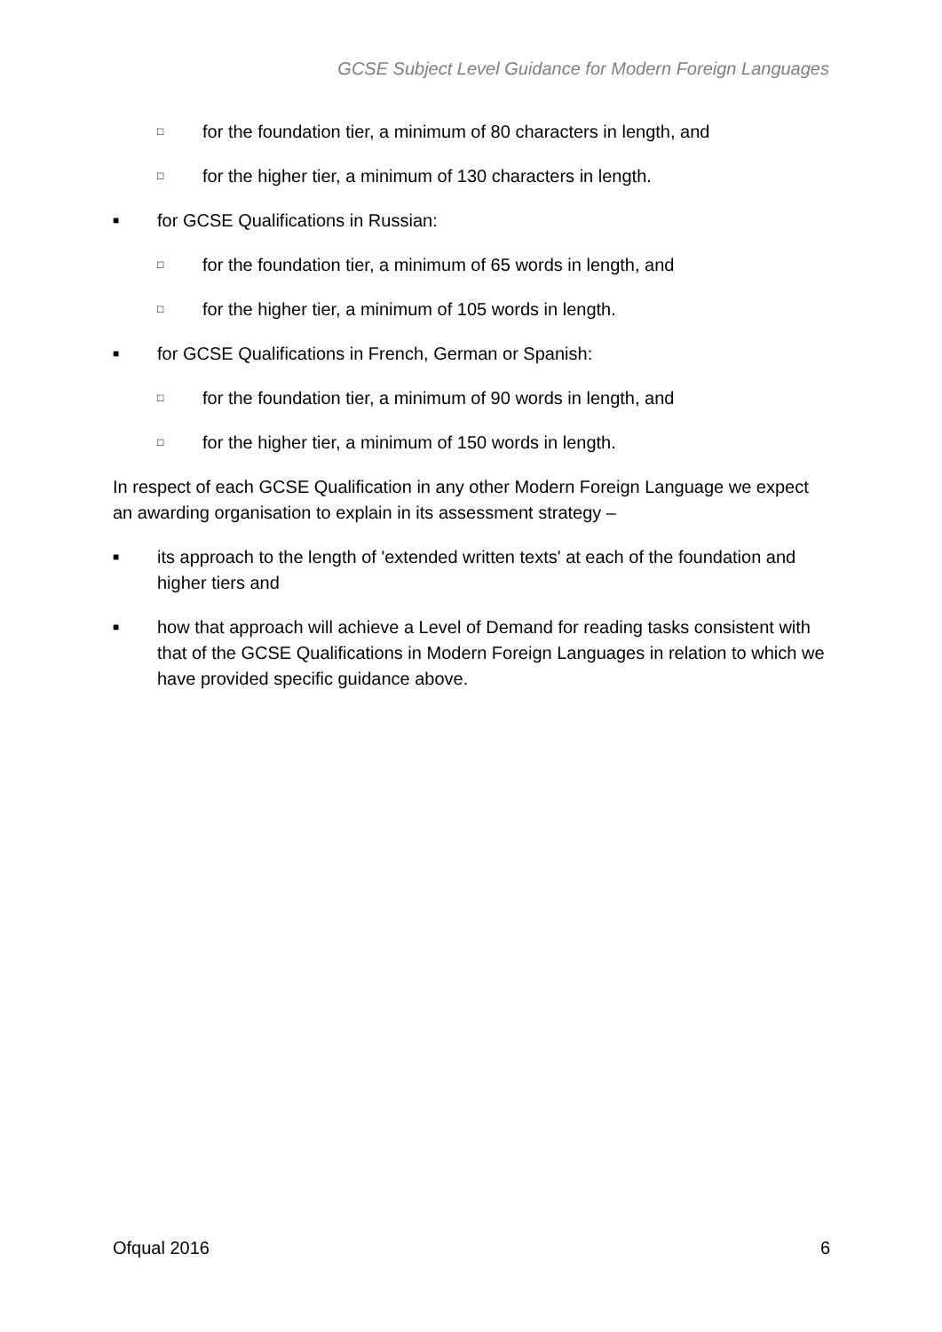GCSE Subject Level Guidance for Modern Foreign Languages
□ for the foundation tier, a minimum of 80 characters in length, and
□ for the higher tier, a minimum of 130 characters in length.
■ for GCSE Qualifications in Russian:
□ for the foundation tier, a minimum of 65 words in length, and
□ for the higher tier, a minimum of 105 words in length.
■ for GCSE Qualifications in French, German or Spanish:
□ for the foundation tier, a minimum of 90 words in length, and
□ for the higher tier, a minimum of 150 words in length.
In respect of each GCSE Qualification in any other Modern Foreign Language we expect an awarding organisation to explain in its assessment strategy –
■ its approach to the length of 'extended written texts' at each of the foundation and higher tiers and
■ how that approach will achieve a Level of Demand for reading tasks consistent with that of the GCSE Qualifications in Modern Foreign Languages in relation to which we have provided specific guidance above.
Ofqual 2016 6